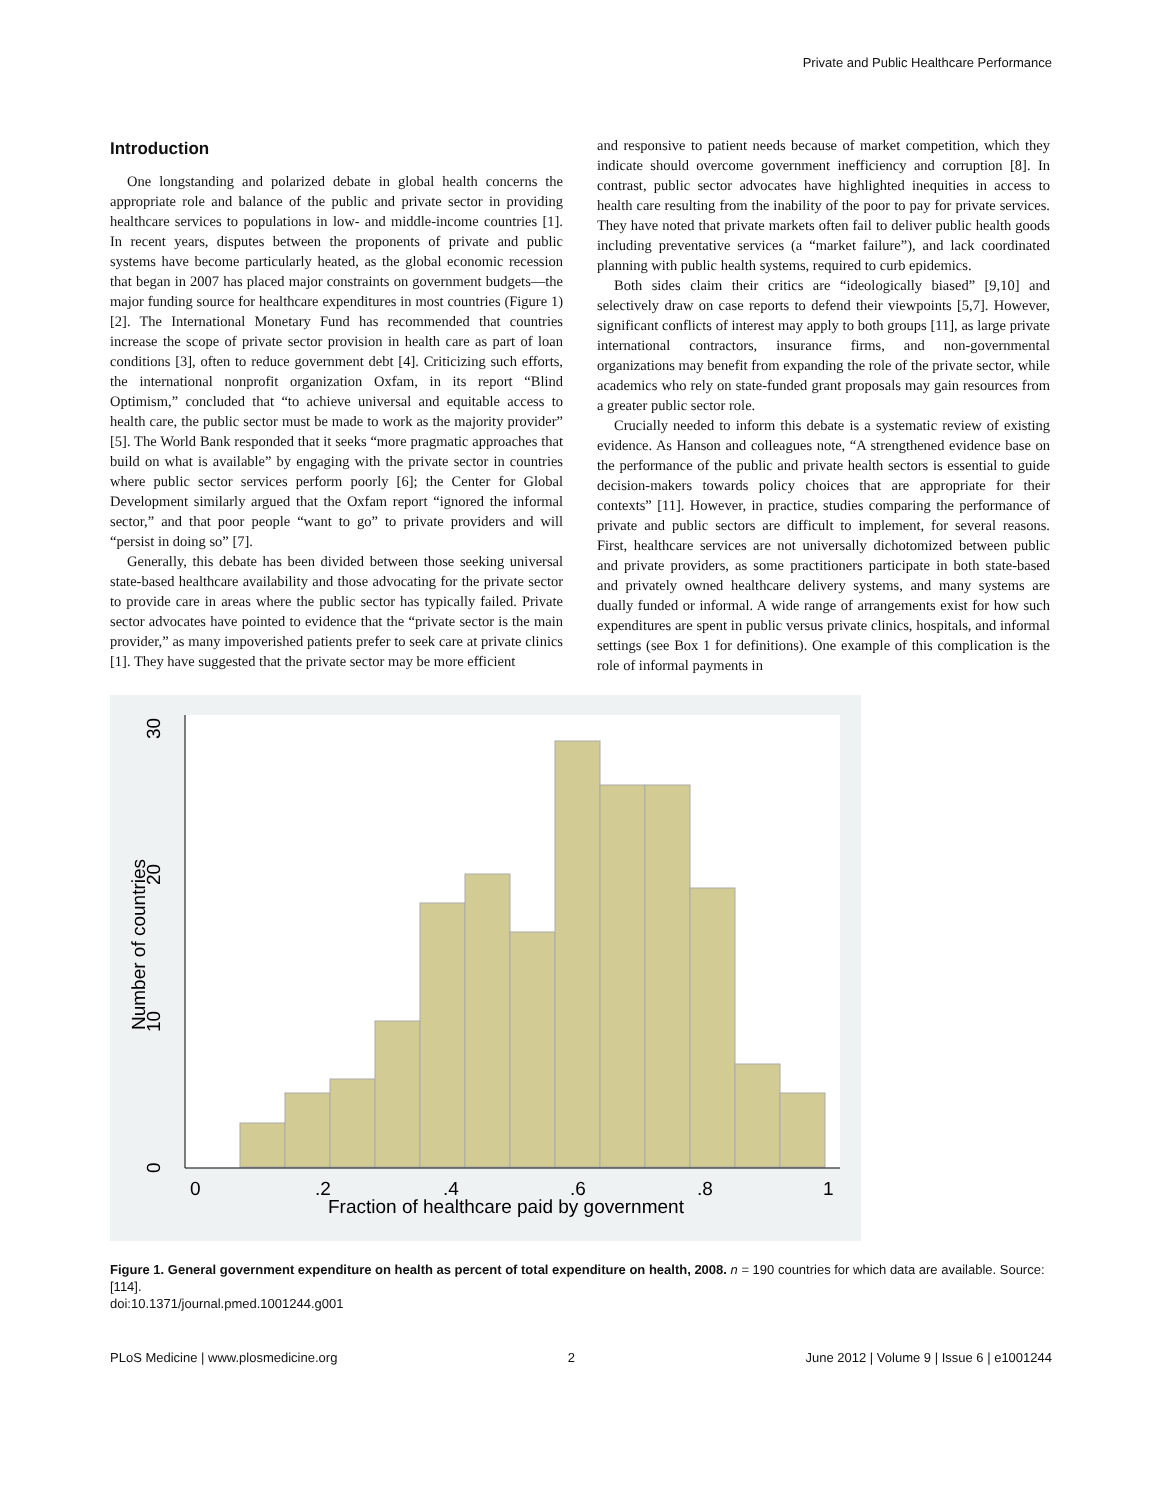Private and Public Healthcare Performance
Introduction
One longstanding and polarized debate in global health concerns the appropriate role and balance of the public and private sector in providing healthcare services to populations in low- and middle-income countries [1]. In recent years, disputes between the proponents of private and public systems have become particularly heated, as the global economic recession that began in 2007 has placed major constraints on government budgets—the major funding source for healthcare expenditures in most countries (Figure 1) [2]. The International Monetary Fund has recommended that countries increase the scope of private sector provision in health care as part of loan conditions [3], often to reduce government debt [4]. Criticizing such efforts, the international nonprofit organization Oxfam, in its report “Blind Optimism,” concluded that “to achieve universal and equitable access to health care, the public sector must be made to work as the majority provider” [5]. The World Bank responded that it seeks “more pragmatic approaches that build on what is available” by engaging with the private sector in countries where public sector services perform poorly [6]; the Center for Global Development similarly argued that the Oxfam report “ignored the informal sector,” and that poor people “want to go” to private providers and will “persist in doing so” [7].
Generally, this debate has been divided between those seeking universal state-based healthcare availability and those advocating for the private sector to provide care in areas where the public sector has typically failed. Private sector advocates have pointed to evidence that the “private sector is the main provider,” as many impoverished patients prefer to seek care at private clinics [1]. They have suggested that the private sector may be more efficient
and responsive to patient needs because of market competition, which they indicate should overcome government inefficiency and corruption [8]. In contrast, public sector advocates have highlighted inequities in access to health care resulting from the inability of the poor to pay for private services. They have noted that private markets often fail to deliver public health goods including preventative services (a “market failure”), and lack coordinated planning with public health systems, required to curb epidemics.
Both sides claim their critics are “ideologically biased” [9,10] and selectively draw on case reports to defend their viewpoints [5,7]. However, significant conflicts of interest may apply to both groups [11], as large private international contractors, insurance firms, and non-governmental organizations may benefit from expanding the role of the private sector, while academics who rely on state-funded grant proposals may gain resources from a greater public sector role.
Crucially needed to inform this debate is a systematic review of existing evidence. As Hanson and colleagues note, “A strengthened evidence base on the performance of the public and private health sectors is essential to guide decision-makers towards policy choices that are appropriate for their contexts” [11]. However, in practice, studies comparing the performance of private and public sectors are difficult to implement, for several reasons. First, healthcare services are not universally dichotomized between public and private providers, as some practitioners participate in both state-based and privately owned healthcare delivery systems, and many systems are dually funded or informal. A wide range of arrangements exist for how such expenditures are spent in public versus private clinics, hospitals, and informal settings (see Box 1 for definitions). One example of this complication is the role of informal payments in
0
10
20
30
Number of countries
0
.2
.4
.6
.8
1
Fraction of healthcare paid by government
Figure 1. General government expenditure on health as percent of total expenditure on health, 2008. n = 190 countries for which data are available. Source: [114].
doi:10.1371/journal.pmed.1001244.g001
PLoS Medicine | www.plosmedicine.org 2 June 2012 | Volume 9 | Issue 6 | e1001244